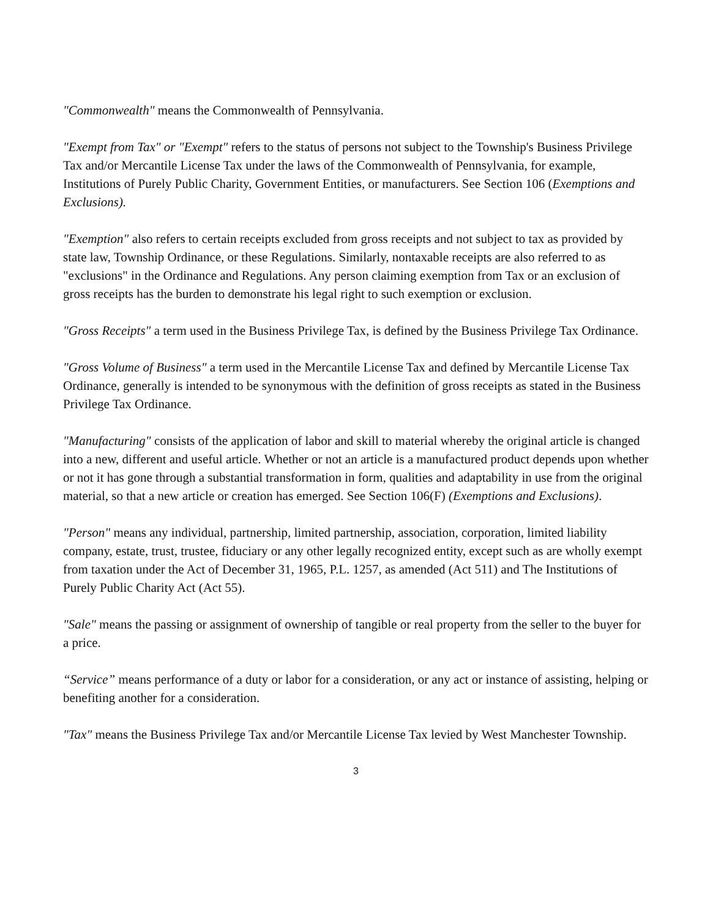"Commonwealth" means the Commonwealth of Pennsylvania.
"Exempt from Tax" or "Exempt" refers to the status of persons not subject to the Township's Business Privilege Tax and/or Mercantile License Tax under the laws of the Commonwealth of Pennsylvania, for example, Institutions of Purely Public Charity, Government Entities, or manufacturers. See Section 106 (Exemptions and Exclusions).
"Exemption" also refers to certain receipts excluded from gross receipts and not subject to tax as provided by state law, Township Ordinance, or these Regulations. Similarly, nontaxable receipts are also referred to as "exclusions" in the Ordinance and Regulations. Any person claiming exemption from Tax or an exclusion of gross receipts has the burden to demonstrate his legal right to such exemption or exclusion.
"Gross Receipts" a term used in the Business Privilege Tax, is defined by the Business Privilege Tax Ordinance.
"Gross Volume of Business" a term used in the Mercantile License Tax and defined by Mercantile License Tax Ordinance, generally is intended to be synonymous with the definition of gross receipts as stated in the Business Privilege Tax Ordinance.
"Manufacturing" consists of the application of labor and skill to material whereby the original article is changed into a new, different and useful article. Whether or not an article is a manufactured product depends upon whether or not it has gone through a substantial transformation in form, qualities and adaptability in use from the original material, so that a new article or creation has emerged. See Section 106(F) (Exemptions and Exclusions).
"Person" means any individual, partnership, limited partnership, association, corporation, limited liability company, estate, trust, trustee, fiduciary or any other legally recognized entity, except such as are wholly exempt from taxation under the Act of December 31, 1965, P.L. 1257, as amended (Act 511) and The Institutions of Purely Public Charity Act (Act 55).
"Sale" means the passing or assignment of ownership of tangible or real property from the seller to the buyer for a price.
“Service” means performance of a duty or labor for a consideration, or any act or instance of assisting, helping or benefiting another for a consideration.
"Tax" means the Business Privilege Tax and/or Mercantile License Tax levied by West Manchester Township.
3